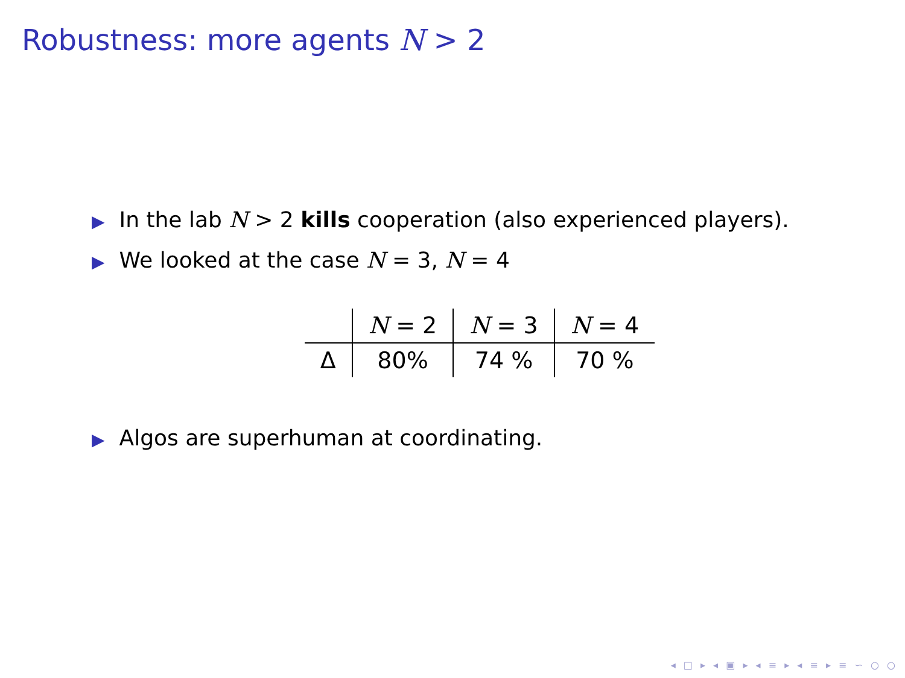Robustness: more agents N > 2
▶ In the lab N > 2 kills cooperation (also experienced players).
▶ We looked at the case N = 3, N = 4
| | N = 2 | N = 3 | N = 4 |
| --- | --- | --- | --- |
| Δ | 80% | 74 % | 70 % |
▶ Algos are superhuman at coordinating.
◂ □ ▸ ◂ ▣ ▸ ◂ ≡ ▸ ◂ ≡ ▸ ≡ ∽ ○ ○